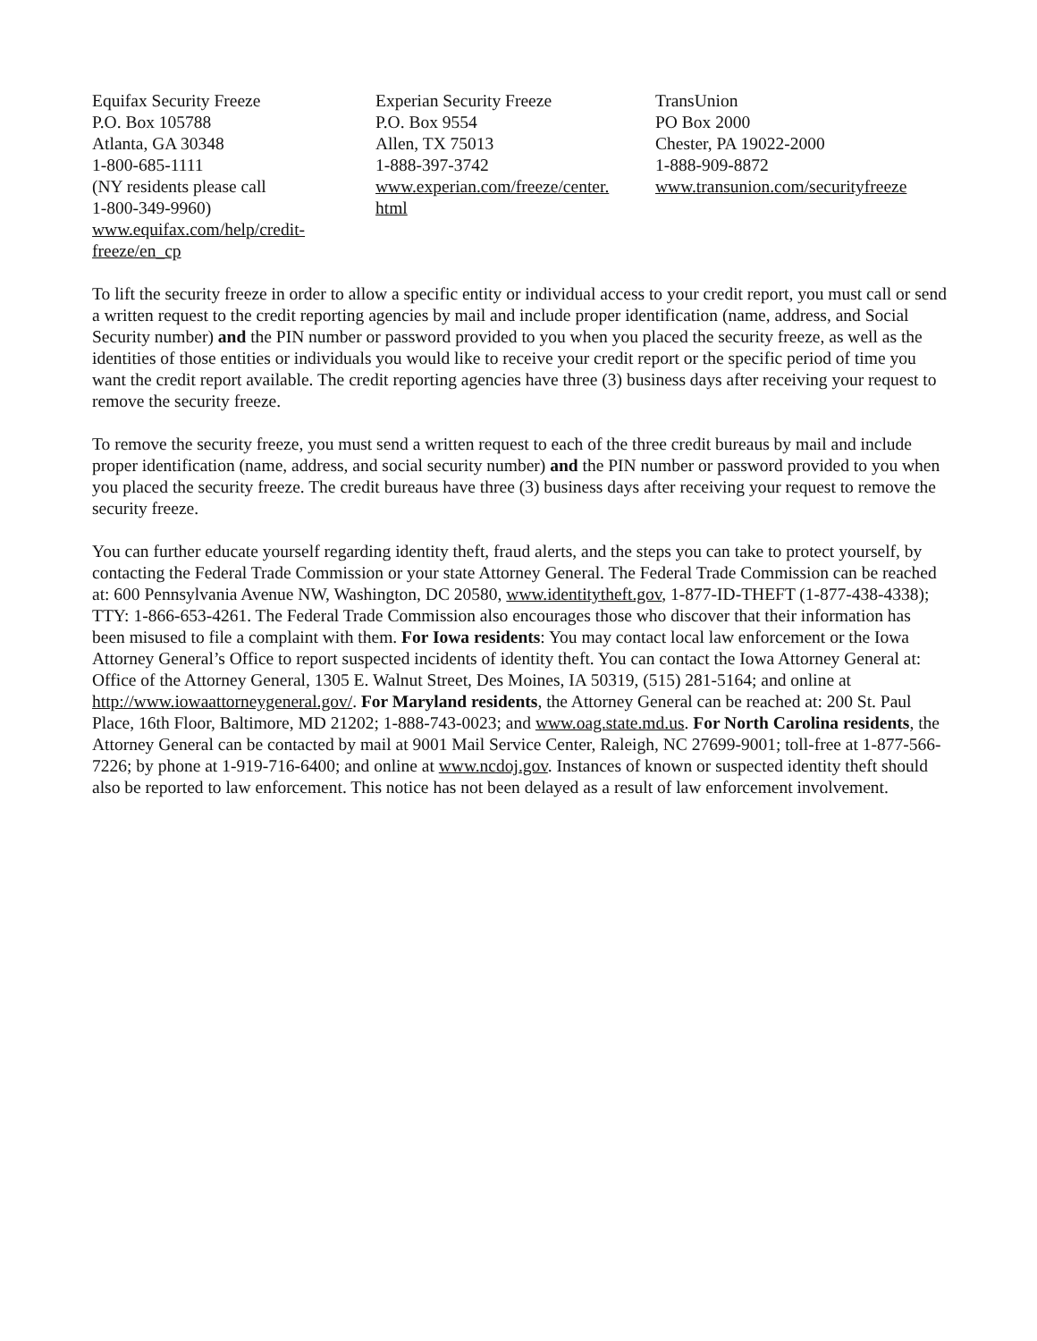Equifax Security Freeze
P.O. Box 105788
Atlanta, GA 30348
1-800-685-1111
(NY residents please call
1-800-349-9960)
www.equifax.com/help/credit-
freeze/en_cp
Experian Security Freeze
P.O. Box 9554
Allen, TX 75013
1-888-397-3742
www.experian.com/freeze/center.
html
TransUnion
PO Box 2000
Chester, PA 19022-2000
1-888-909-8872
www.transunion.com/securityfreeze
To lift the security freeze in order to allow a specific entity or individual access to your credit report, you must call or send a written request to the credit reporting agencies by mail and include proper identification (name, address, and Social Security number) and the PIN number or password provided to you when you placed the security freeze, as well as the identities of those entities or individuals you would like to receive your credit report or the specific period of time you want the credit report available. The credit reporting agencies have three (3) business days after receiving your request to remove the security freeze.
To remove the security freeze, you must send a written request to each of the three credit bureaus by mail and include proper identification (name, address, and social security number) and the PIN number or password provided to you when you placed the security freeze. The credit bureaus have three (3) business days after receiving your request to remove the security freeze.
You can further educate yourself regarding identity theft, fraud alerts, and the steps you can take to protect yourself, by contacting the Federal Trade Commission or your state Attorney General. The Federal Trade Commission can be reached at: 600 Pennsylvania Avenue NW, Washington, DC 20580, www.identitytheft.gov, 1-877-ID-THEFT (1-877-438-4338); TTY: 1-866-653-4261. The Federal Trade Commission also encourages those who discover that their information has been misused to file a complaint with them. For Iowa residents: You may contact local law enforcement or the Iowa Attorney General’s Office to report suspected incidents of identity theft. You can contact the Iowa Attorney General at: Office of the Attorney General, 1305 E. Walnut Street, Des Moines, IA 50319, (515) 281-5164; and online at http://www.iowaattorneygeneral.gov/. For Maryland residents, the Attorney General can be reached at: 200 St. Paul Place, 16th Floor, Baltimore, MD 21202; 1-888-743-0023; and www.oag.state.md.us. For North Carolina residents, the Attorney General can be contacted by mail at 9001 Mail Service Center, Raleigh, NC 27699-9001; toll-free at 1-877-566-7226; by phone at 1-919-716-6400; and online at www.ncdoj.gov. Instances of known or suspected identity theft should also be reported to law enforcement. This notice has not been delayed as a result of law enforcement involvement.